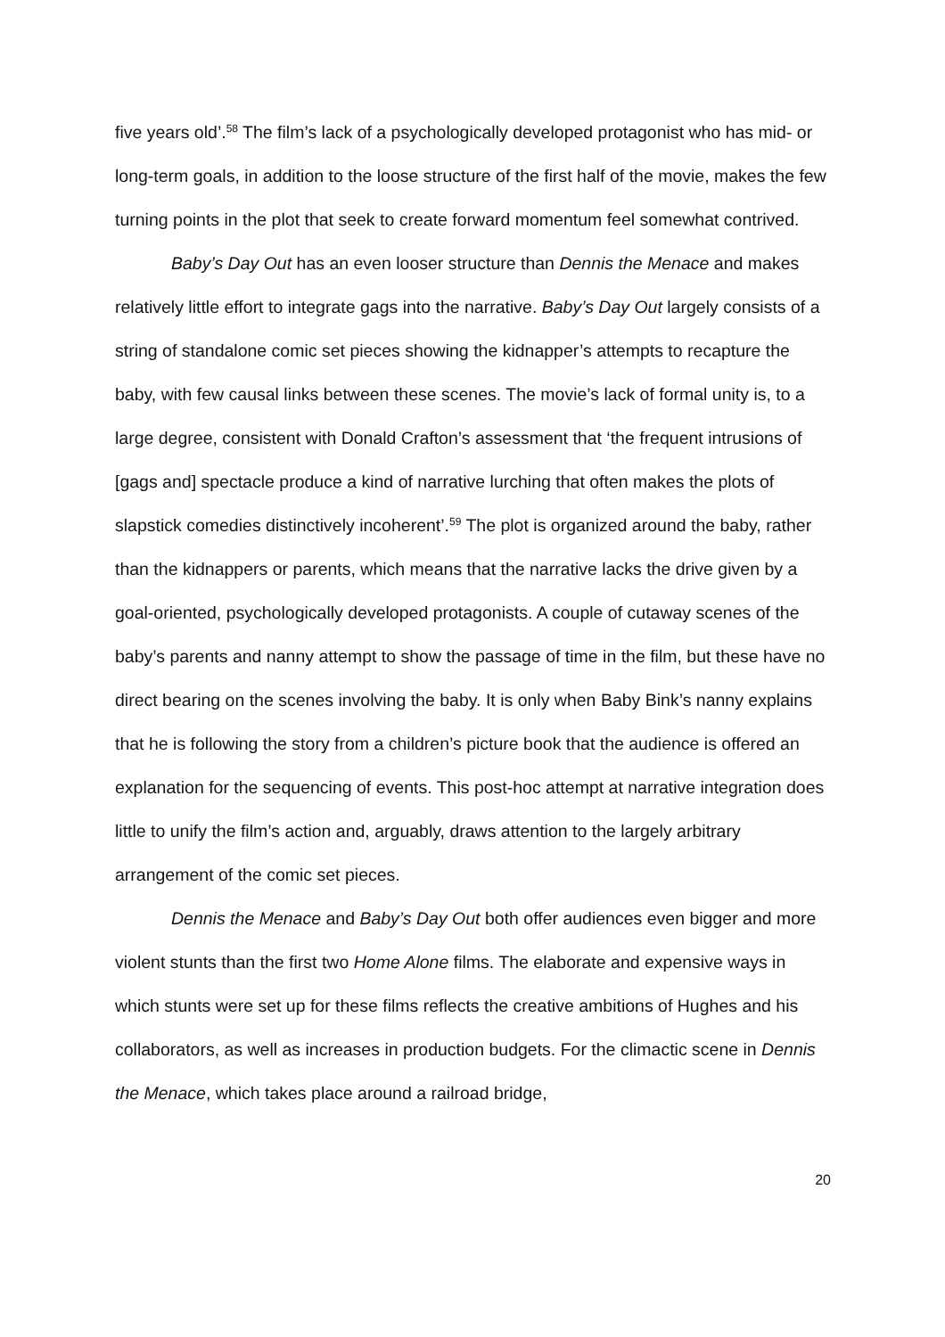five years old’.<sup>58</sup> The film’s lack of a psychologically developed protagonist who has mid- or long-term goals, in addition to the loose structure of the first half of the movie, makes the few turning points in the plot that seek to create forward momentum feel somewhat contrived.
Baby’s Day Out has an even looser structure than Dennis the Menace and makes relatively little effort to integrate gags into the narrative. Baby’s Day Out largely consists of a string of standalone comic set pieces showing the kidnapper’s attempts to recapture the baby, with few causal links between these scenes. The movie’s lack of formal unity is, to a large degree, consistent with Donald Crafton’s assessment that ‘the frequent intrusions of [gags and] spectacle produce a kind of narrative lurching that often makes the plots of slapstick comedies distinctively incoherent’.<sup>59</sup> The plot is organized around the baby, rather than the kidnappers or parents, which means that the narrative lacks the drive given by a goal-oriented, psychologically developed protagonists. A couple of cutaway scenes of the baby’s parents and nanny attempt to show the passage of time in the film, but these have no direct bearing on the scenes involving the baby. It is only when Baby Bink’s nanny explains that he is following the story from a children’s picture book that the audience is offered an explanation for the sequencing of events. This post-hoc attempt at narrative integration does little to unify the film’s action and, arguably, draws attention to the largely arbitrary arrangement of the comic set pieces.
Dennis the Menace and Baby’s Day Out both offer audiences even bigger and more violent stunts than the first two Home Alone films. The elaborate and expensive ways in which stunts were set up for these films reflects the creative ambitions of Hughes and his collaborators, as well as increases in production budgets. For the climactic scene in Dennis the Menace, which takes place around a railroad bridge,
20